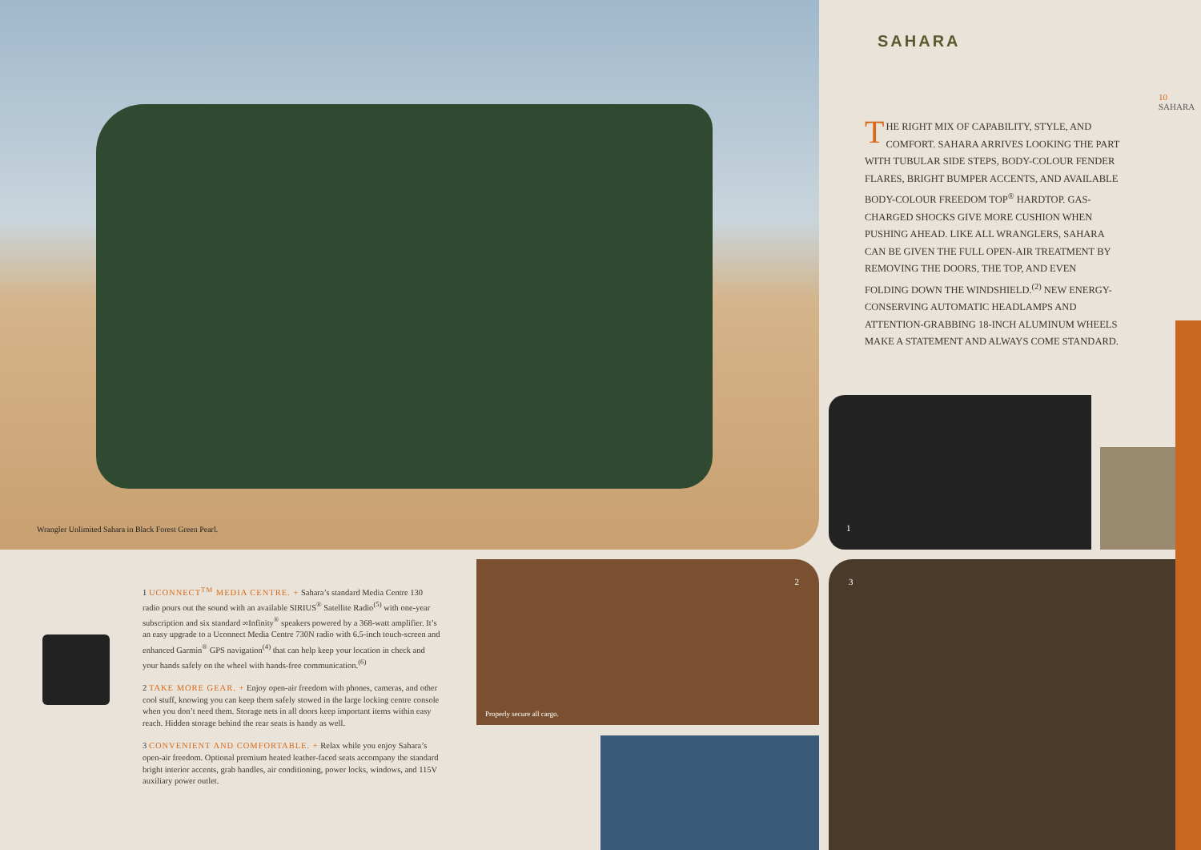Wrangler Unlimited Sahara in Black Forest Green Pearl.
SAHARA
THE RIGHT MIX OF CAPABILITY, STYLE, AND COMFORT. SAHARA ARRIVES LOOKING THE PART WITH TUBULAR SIDE STEPS, BODY-COLOUR FENDER FLARES, BRIGHT BUMPER ACCENTS, AND AVAILABLE BODY-COLOUR FREEDOM TOP<sup>®</sup> HARDTOP. GAS-CHARGED SHOCKS GIVE MORE CUSHION WHEN PUSHING AHEAD. LIKE ALL WRANGLERS, SAHARA CAN BE GIVEN THE FULL OPEN-AIR TREATMENT BY REMOVING THE DOORS, THE TOP, AND EVEN FOLDING DOWN THE WINDSHIELD.<sup>(2)</sup> NEW ENERGY-CONSERVING AUTOMATIC HEADLAMPS AND ATTENTION-GRABBING 18-INCH ALUMINUM WHEELS MAKE A STATEMENT AND ALWAYS COME STANDARD.
10
SAHARA
1
2
Properly secure all cargo.
3
1 UCONNECT<sup>TM</sup> MEDIA CENTRE. + Sahara’s standard Media Centre 130 radio pours out the sound with an available SIRIUS<sup>®</sup> Satellite Radio<sup>(5)</sup> with one-year subscription and six standard ∞Infinity<sup>®</sup> speakers powered by a 368-watt amplifier. It’s an easy upgrade to a Uconnect Media Centre 730N radio with 6.5-inch touch-screen and enhanced Garmin<sup>®</sup> GPS navigation<sup>(4)</sup> that can help keep your location in check and your hands safely on the wheel with hands-free communication.<sup>(6)</sup>
2 TAKE MORE GEAR. + Enjoy open-air freedom with phones, cameras, and other cool stuff, knowing you can keep them safely stowed in the large locking centre console when you don’t need them. Storage nets in all doors keep important items within easy reach. Hidden storage behind the rear seats is handy as well.
3 CONVENIENT AND COMFORTABLE. + Relax while you enjoy Sahara’s open-air freedom. Optional premium heated leather-faced seats accompany the standard bright interior accents, grab handles, air conditioning, power locks, windows, and 115V auxiliary power outlet.